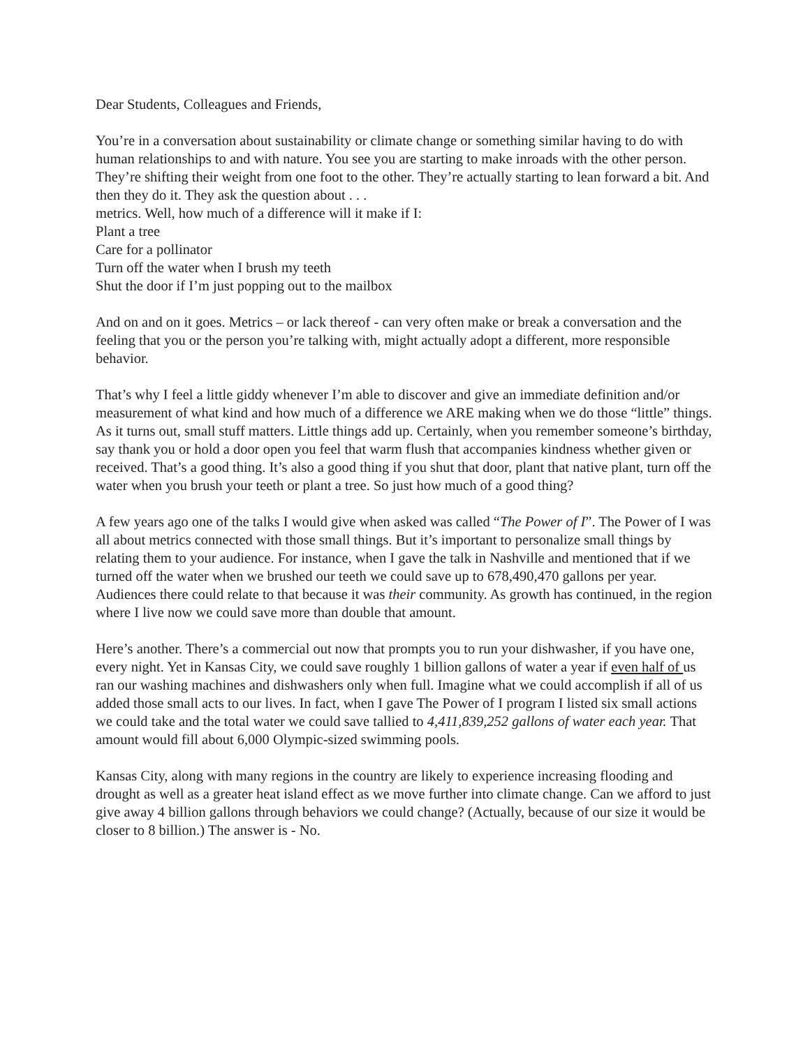Dear Students, Colleagues and Friends,
You’re in a conversation about sustainability or climate change or something similar having to do with human relationships to and with nature. You see you are starting to make inroads with the other person. They’re shifting their weight from one foot to the other. They’re actually starting to lean forward a bit. And then they do it. They ask the question about . . .
metrics. Well, how much of a difference will it make if I:
Plant a tree
Care for a pollinator
Turn off the water when I brush my teeth
Shut the door if I’m just popping out to the mailbox
And on and on it goes. Metrics – or lack thereof - can very often make or break a conversation and the feeling that you or the person you’re talking with, might actually adopt a different, more responsible behavior.
That’s why I feel a little giddy whenever I’m able to discover and give an immediate definition and/or measurement of what kind and how much of a difference we ARE making when we do those “little” things. As it turns out, small stuff matters. Little things add up. Certainly, when you remember someone’s birthday, say thank you or hold a door open you feel that warm flush that accompanies kindness whether given or received. That’s a good thing. It’s also a good thing if you shut that door, plant that native plant, turn off the water when you brush your teeth or plant a tree. So just how much of a good thing?
A few years ago one of the talks I would give when asked was called “The Power of I”. The Power of I was all about metrics connected with those small things. But it’s important to personalize small things by relating them to your audience. For instance, when I gave the talk in Nashville and mentioned that if we turned off the water when we brushed our teeth we could save up to 678,490,470 gallons per year. Audiences there could relate to that because it was their community. As growth has continued, in the region where I live now we could save more than double that amount.
Here’s another. There’s a commercial out now that prompts you to run your dishwasher, if you have one, every night. Yet in Kansas City, we could save roughly 1 billion gallons of water a year if even half of us ran our washing machines and dishwashers only when full. Imagine what we could accomplish if all of us added those small acts to our lives. In fact, when I gave The Power of I program I listed six small actions we could take and the total water we could save tallied to 4,411,839,252 gallons of water each year. That amount would fill about 6,000 Olympic-sized swimming pools.
Kansas City, along with many regions in the country are likely to experience increasing flooding and drought as well as a greater heat island effect as we move further into climate change. Can we afford to just give away 4 billion gallons through behaviors we could change? (Actually, because of our size it would be closer to 8 billion.) The answer is - No.